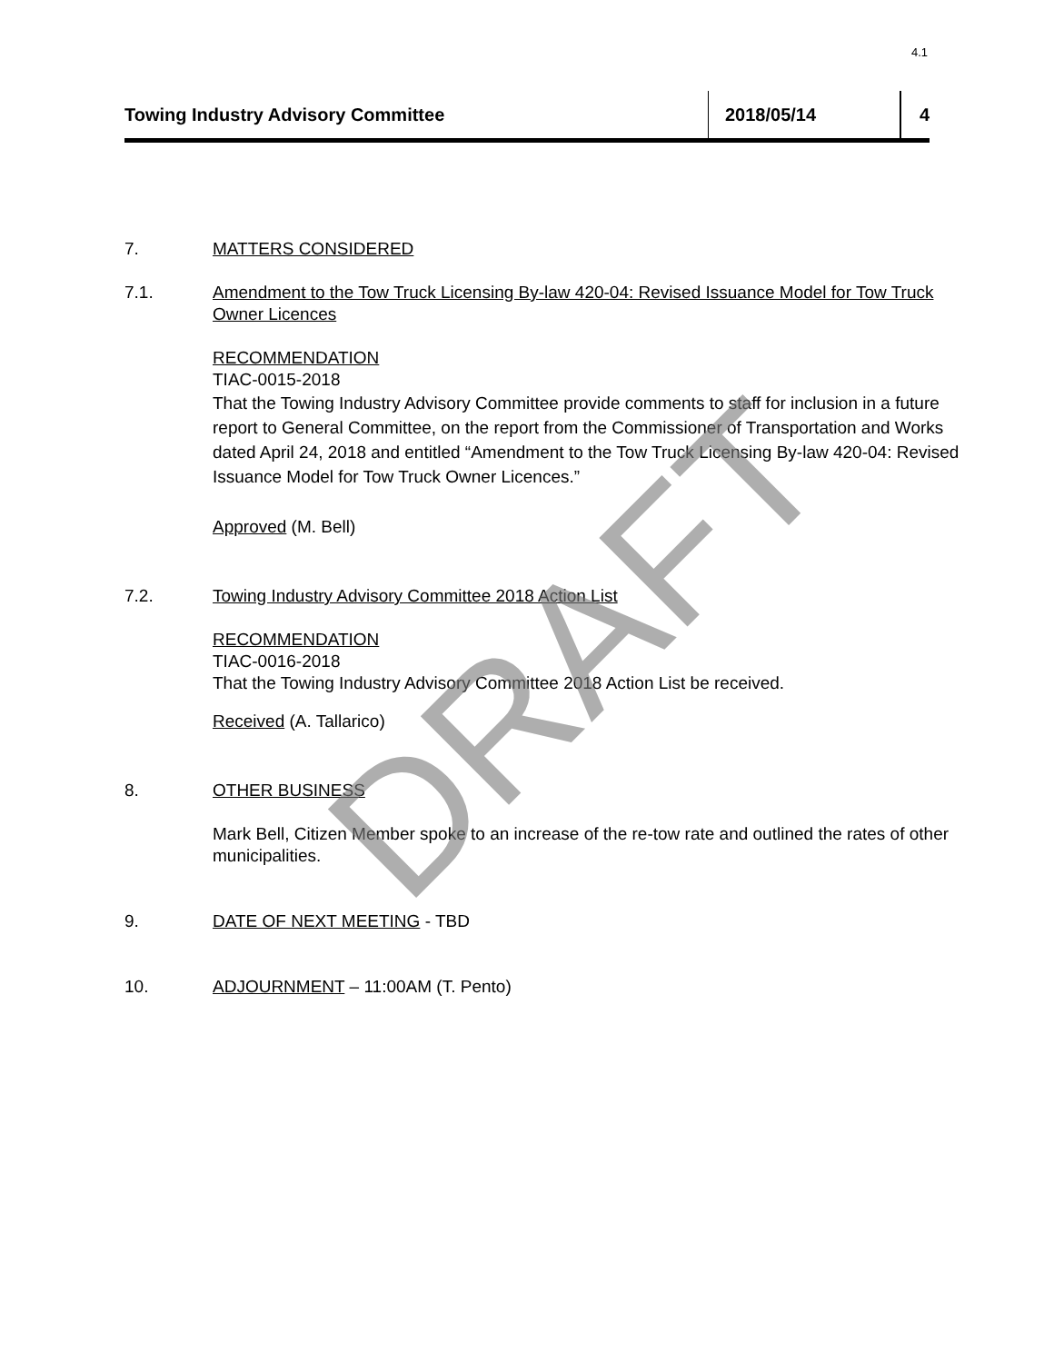4.1
Towing Industry Advisory Committee 2018/05/14 4
7. MATTERS CONSIDERED
7.1. Amendment to the Tow Truck Licensing By-law 420-04: Revised Issuance Model for Tow Truck Owner Licences
RECOMMENDATION
TIAC-0015-2018
That the Towing Industry Advisory Committee provide comments to staff for inclusion in a future report to General Committee, on the report from the Commissioner of Transportation and Works dated April 24, 2018 and entitled “Amendment to the Tow Truck Licensing By-law 420-04: Revised Issuance Model for Tow Truck Owner Licences.”
Approved (M. Bell)
7.2. Towing Industry Advisory Committee 2018 Action List
RECOMMENDATION
TIAC-0016-2018
That the Towing Industry Advisory Committee 2018 Action List be received.
Received (A. Tallarico)
8. OTHER BUSINESS
Mark Bell, Citizen Member spoke to an increase of the re-tow rate and outlined the rates of other municipalities.
9. DATE OF NEXT MEETING - TBD
10. ADJOURNMENT – 11:00AM (T. Pento)
DRAFT